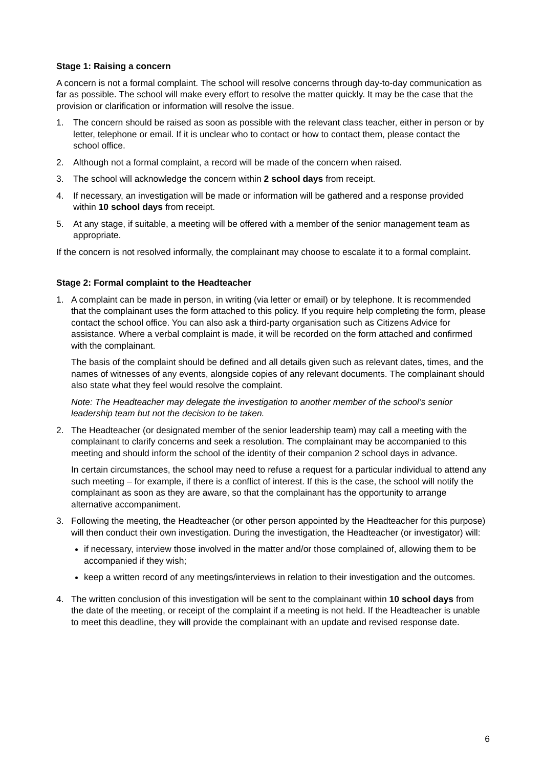Stage 1: Raising a concern
A concern is not a formal complaint. The school will resolve concerns through day-to-day communication as far as possible. The school will make every effort to resolve the matter quickly. It may be the case that the provision or clarification or information will resolve the issue.
1. The concern should be raised as soon as possible with the relevant class teacher, either in person or by letter, telephone or email. If it is unclear who to contact or how to contact them, please contact the school office.
2. Although not a formal complaint, a record will be made of the concern when raised.
3. The school will acknowledge the concern within 2 school days from receipt.
4. If necessary, an investigation will be made or information will be gathered and a response provided within 10 school days from receipt.
5. At any stage, if suitable, a meeting will be offered with a member of the senior management team as appropriate.
If the concern is not resolved informally, the complainant may choose to escalate it to a formal complaint.
Stage 2: Formal complaint to the Headteacher
1. A complaint can be made in person, in writing (via letter or email) or by telephone. It is recommended that the complainant uses the form attached to this policy. If you require help completing the form, please contact the school office. You can also ask a third-party organisation such as Citizens Advice for assistance. Where a verbal complaint is made, it will be recorded on the form attached and confirmed with the complainant.
The basis of the complaint should be defined and all details given such as relevant dates, times, and the names of witnesses of any events, alongside copies of any relevant documents. The complainant should also state what they feel would resolve the complaint.
Note: The Headteacher may delegate the investigation to another member of the school’s senior leadership team but not the decision to be taken.
2. The Headteacher (or designated member of the senior leadership team) may call a meeting with the complainant to clarify concerns and seek a resolution. The complainant may be accompanied to this meeting and should inform the school of the identity of their companion 2 school days in advance.
In certain circumstances, the school may need to refuse a request for a particular individual to attend any such meeting – for example, if there is a conflict of interest. If this is the case, the school will notify the complainant as soon as they are aware, so that the complainant has the opportunity to arrange alternative accompaniment.
3. Following the meeting, the Headteacher (or other person appointed by the Headteacher for this purpose) will then conduct their own investigation. During the investigation, the Headteacher (or investigator) will:
if necessary, interview those involved in the matter and/or those complained of, allowing them to be accompanied if they wish;
keep a written record of any meetings/interviews in relation to their investigation and the outcomes.
4. The written conclusion of this investigation will be sent to the complainant within 10 school days from the date of the meeting, or receipt of the complaint if a meeting is not held. If the Headteacher is unable to meet this deadline, they will provide the complainant with an update and revised response date.
6